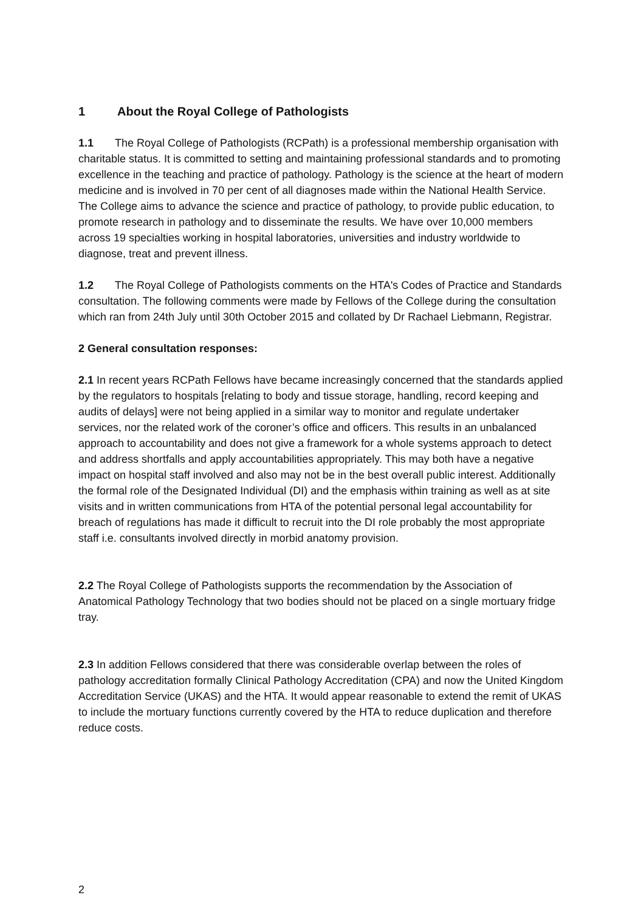1 About the Royal College of Pathologists
1.1 The Royal College of Pathologists (RCPath) is a professional membership organisation with charitable status. It is committed to setting and maintaining professional standards and to promoting excellence in the teaching and practice of pathology. Pathology is the science at the heart of modern medicine and is involved in 70 per cent of all diagnoses made within the National Health Service. The College aims to advance the science and practice of pathology, to provide public education, to promote research in pathology and to disseminate the results. We have over 10,000 members across 19 specialties working in hospital laboratories, universities and industry worldwide to diagnose, treat and prevent illness.
1.2 The Royal College of Pathologists comments on the HTA's Codes of Practice and Standards consultation. The following comments were made by Fellows of the College during the consultation which ran from 24th July until 30th October 2015 and collated by Dr Rachael Liebmann, Registrar.
2 General consultation responses:
2.1 In recent years RCPath Fellows have became increasingly concerned that the standards applied by the regulators to hospitals [relating to body and tissue storage, handling, record keeping and audits of delays] were not being applied in a similar way to monitor and regulate undertaker services, nor the related work of the coroner’s office and officers. This results in an unbalanced approach to accountability and does not give a framework for a whole systems approach to detect and address shortfalls and apply accountabilities appropriately. This may both have a negative impact on hospital staff involved and also may not be in the best overall public interest. Additionally the formal role of the Designated Individual (DI) and the emphasis within training as well as at site visits and in written communications from HTA of the potential personal legal accountability for breach of regulations has made it difficult to recruit into the DI role probably the most appropriate staff i.e. consultants involved directly in morbid anatomy provision.
2.2 The Royal College of Pathologists supports the recommendation by the Association of Anatomical Pathology Technology that two bodies should not be placed on a single mortuary fridge tray.
2.3 In addition Fellows considered that there was considerable overlap between the roles of pathology accreditation formally Clinical Pathology Accreditation (CPA) and now the United Kingdom Accreditation Service (UKAS) and the HTA. It would appear reasonable to extend the remit of UKAS to include the mortuary functions currently covered by the HTA to reduce duplication and therefore reduce costs.
2